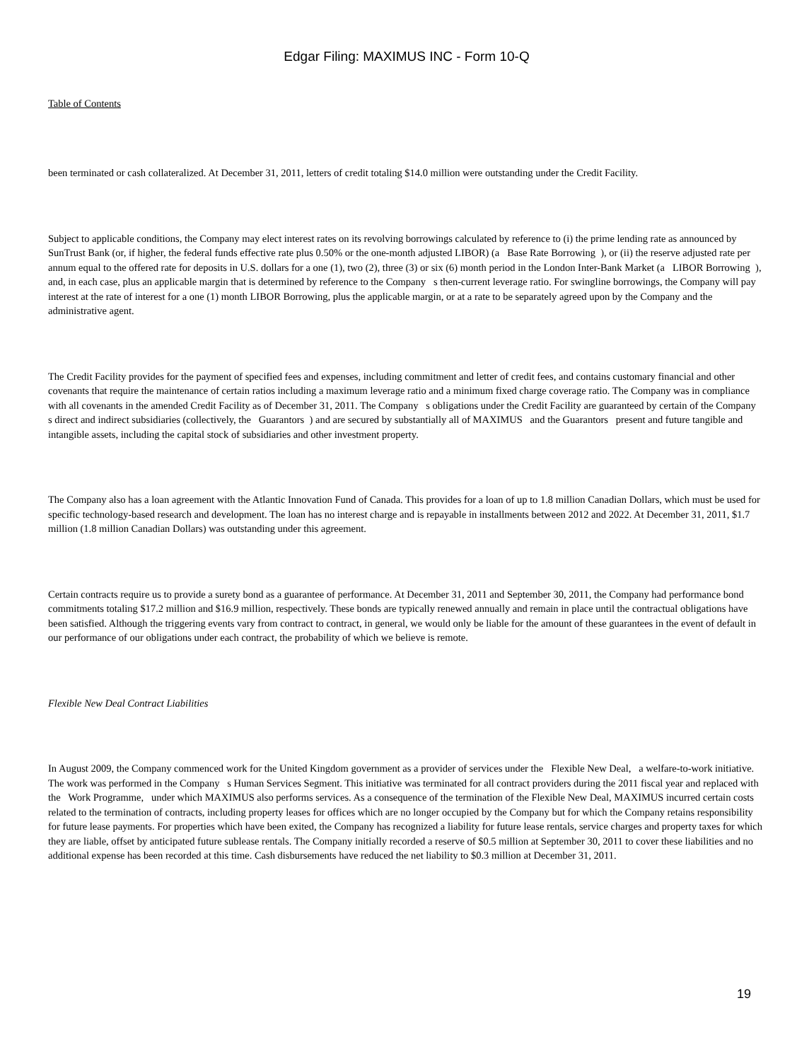Edgar Filing: MAXIMUS INC - Form 10-Q
Table of Contents
been terminated or cash collateralized. At December 31, 2011, letters of credit totaling $14.0 million were outstanding under the Credit Facility.
Subject to applicable conditions, the Company may elect interest rates on its revolving borrowings calculated by reference to (i) the prime lending rate as announced by SunTrust Bank (or, if higher, the federal funds effective rate plus 0.50% or the one-month adjusted LIBOR) (a Base Rate Borrowing ), or (ii) the reserve adjusted rate per annum equal to the offered rate for deposits in U.S. dollars for a one (1), two (2), three (3) or six (6) month period in the London Inter-Bank Market (a LIBOR Borrowing ), and, in each case, plus an applicable margin that is determined by reference to the Company s then-current leverage ratio. For swingline borrowings, the Company will pay interest at the rate of interest for a one (1) month LIBOR Borrowing, plus the applicable margin, or at a rate to be separately agreed upon by the Company and the administrative agent.
The Credit Facility provides for the payment of specified fees and expenses, including commitment and letter of credit fees, and contains customary financial and other covenants that require the maintenance of certain ratios including a maximum leverage ratio and a minimum fixed charge coverage ratio. The Company was in compliance with all covenants in the amended Credit Facility as of December 31, 2011. The Company s obligations under the Credit Facility are guaranteed by certain of the Company s direct and indirect subsidiaries (collectively, the Guarantors ) and are secured by substantially all of MAXIMUS and the Guarantors present and future tangible and intangible assets, including the capital stock of subsidiaries and other investment property.
The Company also has a loan agreement with the Atlantic Innovation Fund of Canada. This provides for a loan of up to 1.8 million Canadian Dollars, which must be used for specific technology-based research and development. The loan has no interest charge and is repayable in installments between 2012 and 2022. At December 31, 2011, $1.7 million (1.8 million Canadian Dollars) was outstanding under this agreement.
Certain contracts require us to provide a surety bond as a guarantee of performance. At December 31, 2011 and September 30, 2011, the Company had performance bond commitments totaling $17.2 million and $16.9 million, respectively. These bonds are typically renewed annually and remain in place until the contractual obligations have been satisfied. Although the triggering events vary from contract to contract, in general, we would only be liable for the amount of these guarantees in the event of default in our performance of our obligations under each contract, the probability of which we believe is remote.
Flexible New Deal Contract Liabilities
In August 2009, the Company commenced work for the United Kingdom government as a provider of services under the Flexible New Deal, a welfare-to-work initiative. The work was performed in the Company s Human Services Segment. This initiative was terminated for all contract providers during the 2011 fiscal year and replaced with the Work Programme, under which MAXIMUS also performs services. As a consequence of the termination of the Flexible New Deal, MAXIMUS incurred certain costs related to the termination of contracts, including property leases for offices which are no longer occupied by the Company but for which the Company retains responsibility for future lease payments. For properties which have been exited, the Company has recognized a liability for future lease rentals, service charges and property taxes for which they are liable, offset by anticipated future sublease rentals. The Company initially recorded a reserve of $0.5 million at September 30, 2011 to cover these liabilities and no additional expense has been recorded at this time. Cash disbursements have reduced the net liability to $0.3 million at December 31, 2011.
19